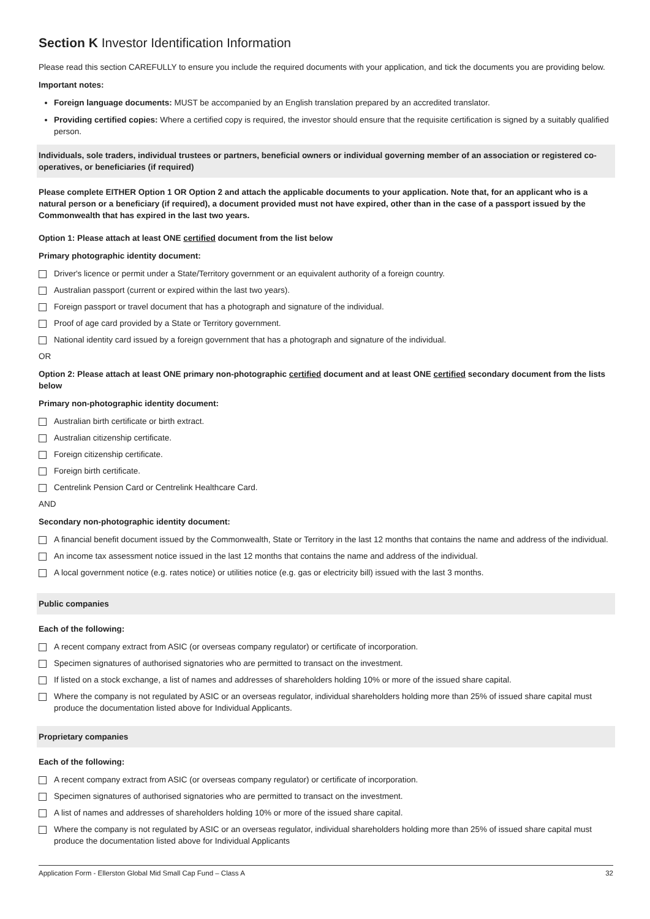Section K Investor Identification Information
Please read this section CAREFULLY to ensure you include the required documents with your application, and tick the documents you are providing below.
Important notes:
Foreign language documents: MUST be accompanied by an English translation prepared by an accredited translator.
Providing certified copies: Where a certified copy is required, the investor should ensure that the requisite certification is signed by a suitably qualified person.
Individuals, sole traders, individual trustees or partners, beneficial owners or individual governing member of an association or registered co-operatives, or beneficiaries (if required)
Please complete EITHER Option 1 OR Option 2 and attach the applicable documents to your application. Note that, for an applicant who is a natural person or a beneficiary (if required), a document provided must not have expired, other than in the case of a passport issued by the Commonwealth that has expired in the last two years.
Option 1: Please attach at least ONE certified document from the list below
Primary photographic identity document:
Driver's licence or permit under a State/Territory government or an equivalent authority of a foreign country.
Australian passport (current or expired within the last two years).
Foreign passport or travel document that has a photograph and signature of the individual.
Proof of age card provided by a State or Territory government.
National identity card issued by a foreign government that has a photograph and signature of the individual.
OR
Option 2: Please attach at least ONE primary non-photographic certified document and at least ONE certified secondary document from the lists below
Primary non-photographic identity document:
Australian birth certificate or birth extract.
Australian citizenship certificate.
Foreign citizenship certificate.
Foreign birth certificate.
Centrelink Pension Card or Centrelink Healthcare Card.
AND
Secondary non-photographic identity document:
A financial benefit document issued by the Commonwealth, State or Territory in the last 12 months that contains the name and address of the individual.
An income tax assessment notice issued in the last 12 months that contains the name and address of the individual.
A local government notice (e.g. rates notice) or utilities notice (e.g. gas or electricity bill) issued with the last 3 months.
Public companies
Each of the following:
A recent company extract from ASIC (or overseas company regulator) or certificate of incorporation.
Specimen signatures of authorised signatories who are permitted to transact on the investment.
If listed on a stock exchange, a list of names and addresses of shareholders holding 10% or more of the issued share capital.
Where the company is not regulated by ASIC or an overseas regulator, individual shareholders holding more than 25% of issued share capital must produce the documentation listed above for Individual Applicants.
Proprietary companies
Each of the following:
A recent company extract from ASIC (or overseas company regulator) or certificate of incorporation.
Specimen signatures of authorised signatories who are permitted to transact on the investment.
A list of names and addresses of shareholders holding 10% or more of the issued share capital.
Where the company is not regulated by ASIC or an overseas regulator, individual shareholders holding more than 25% of issued share capital must produce the documentation listed above for Individual Applicants
Application Form - Ellerston Global Mid Small Cap Fund – Class A 32